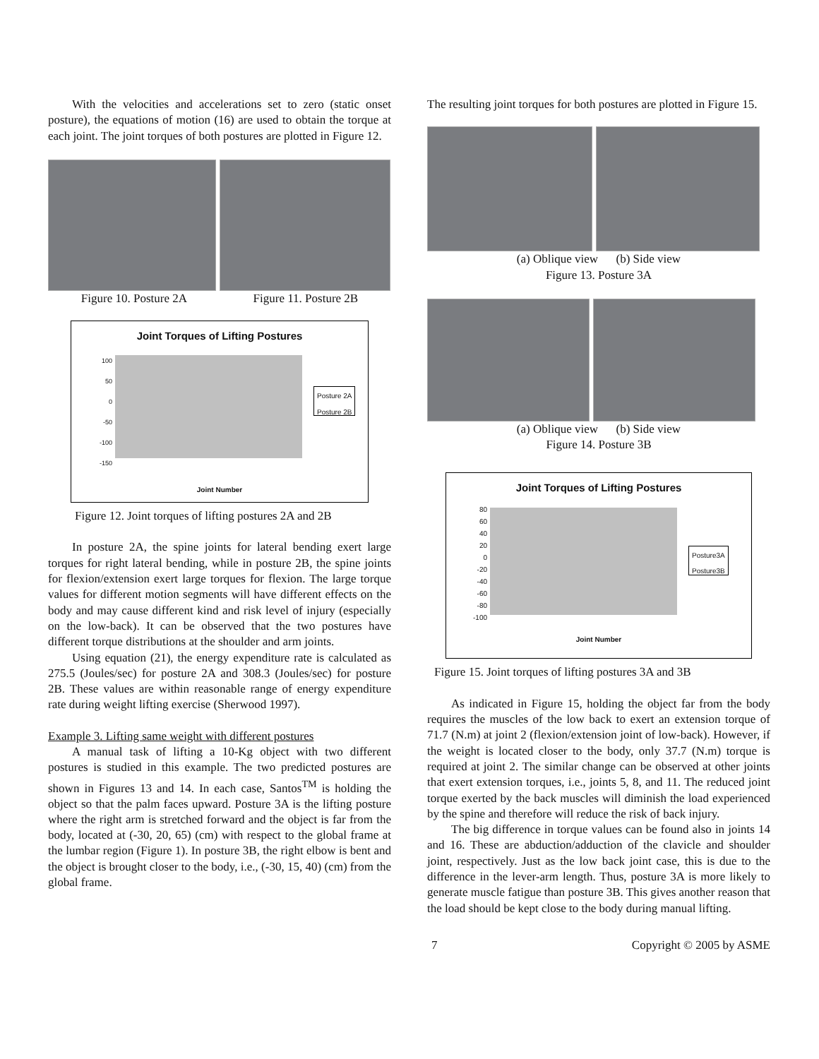With the velocities and accelerations set to zero (static onset posture), the equations of motion (16) are used to obtain the torque at each joint. The joint torques of both postures are plotted in Figure 12.
Figure 10. Posture 2A Figure 11. Posture 2B
Joint Torques of Lifting Postures
100
50
0
-50
-100
-150
Posture 2A
Posture 2B
Joint Number
Figure 12. Joint torques of lifting postures 2A and 2B
In posture 2A, the spine joints for lateral bending exert large torques for right lateral bending, while in posture 2B, the spine joints for flexion/extension exert large torques for flexion. The large torque values for different motion segments will have different effects on the body and may cause different kind and risk level of injury (especially on the low-back). It can be observed that the two postures have different torque distributions at the shoulder and arm joints.
Using equation (21), the energy expenditure rate is calculated as 275.5 (Joules/sec) for posture 2A and 308.3 (Joules/sec) for posture 2B. These values are within reasonable range of energy expenditure rate during weight lifting exercise (Sherwood 1997).
Example 3. Lifting same weight with different postures
A manual task of lifting a 10-Kg object with two different postures is studied in this example. The two predicted postures are shown in Figures 13 and 14. In each case, Santos<sup>TM</sup> is holding the object so that the palm faces upward. Posture 3A is the lifting posture where the right arm is stretched forward and the object is far from the body, located at (-30, 20, 65) (cm) with respect to the global frame at the lumbar region (Figure 1). In posture 3B, the right elbow is bent and the object is brought closer to the body, i.e., (-30, 15, 40) (cm) from the global frame.
The resulting joint torques for both postures are plotted in Figure 15.
(a) Oblique view (b) Side view
Figure 13. Posture 3A
(a) Oblique view (b) Side view
Figure 14. Posture 3B
Joint Torques of Lifting Postures
80
60
40
20
0
-20
-40
-60
-80
-100
Posture3A
Posture3B
Joint Number
Figure 15. Joint torques of lifting postures 3A and 3B
As indicated in Figure 15, holding the object far from the body requires the muscles of the low back to exert an extension torque of 71.7 (N.m) at joint 2 (flexion/extension joint of low-back). However, if the weight is located closer to the body, only 37.7 (N.m) torque is required at joint 2. The similar change can be observed at other joints that exert extension torques, i.e., joints 5, 8, and 11. The reduced joint torque exerted by the back muscles will diminish the load experienced by the spine and therefore will reduce the risk of back injury.
The big difference in torque values can be found also in joints 14 and 16. These are abduction/adduction of the clavicle and shoulder joint, respectively. Just as the low back joint case, this is due to the difference in the lever-arm length. Thus, posture 3A is more likely to generate muscle fatigue than posture 3B. This gives another reason that the load should be kept close to the body during manual lifting.
7 Copyright © 2005 by ASME